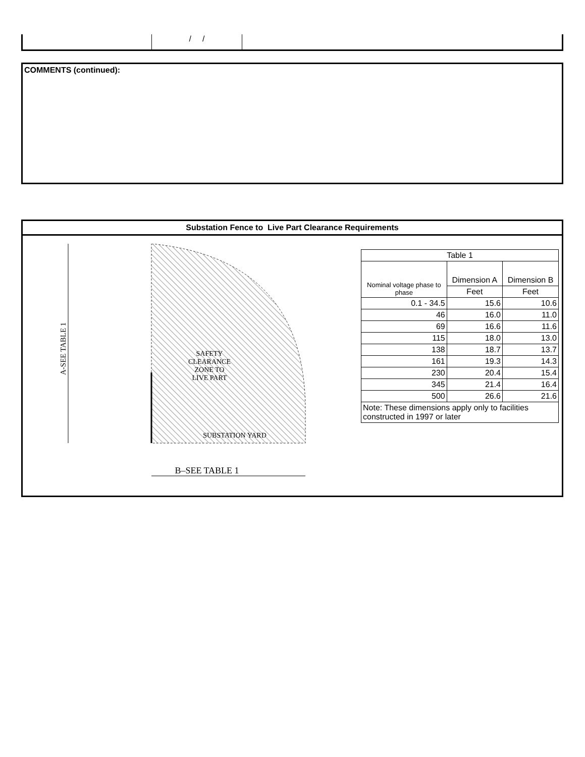/ /
COMMENTS (continued):
Substation Fence to Live Part Clearance Requirements
A-SEE TABLE 1
SAFETY
CLEARANCE
ZONE TO
LIVE PART
SUBSTATION YARD
B–SEE TABLE 1
| Table 1 | | |
| Nominal voltage phase to phase | Dimension A | Dimension B |
| | Feet | Feet |
| 0.1 - 34.5 | 15.6 | 10.6 |
| 46 | 16.0 | 11.0 |
| 69 | 16.6 | 11.6 |
| 115 | 18.0 | 13.0 |
| 138 | 18.7 | 13.7 |
| 161 | 19.3 | 14.3 |
| 230 | 20.4 | 15.4 |
| 345 | 21.4 | 16.4 |
| 500 | 26.6 | 21.6 |
| Note: These dimensions apply only to facilities constructed in 1997 or later | | |